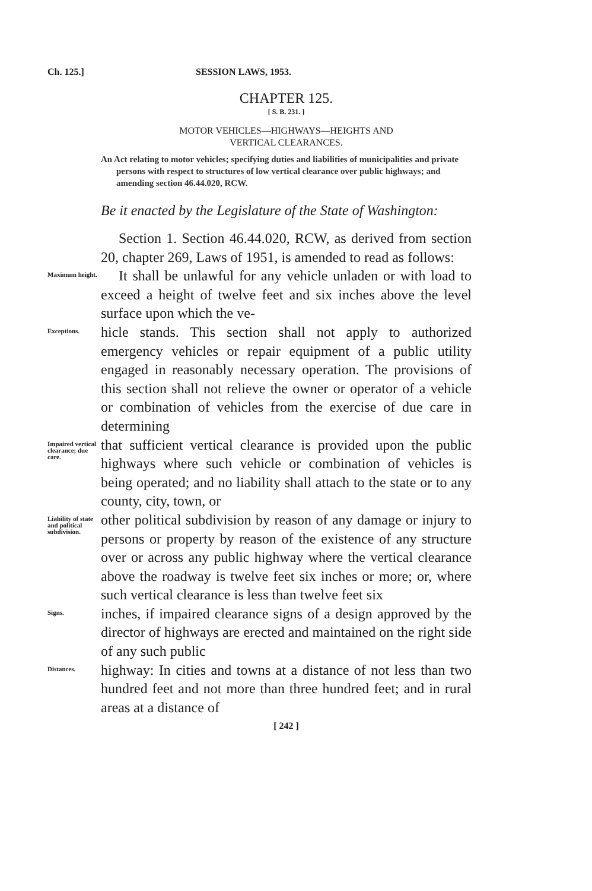Ch. 125.] SESSION LAWS, 1953.
CHAPTER 125.
[ S. B. 231. ]
MOTOR VEHICLES—HIGHWAYS—HEIGHTS AND
VERTICAL CLEARANCES.
An Act relating to motor vehicles; specifying duties and liabilities of municipalities and private persons with respect to structures of low vertical clearance over public highways; and amending section 46.44.020, RCW.
Be it enacted by the Legislature of the State of Washington:
Section 1. Section 46.44.020, RCW, as derived from section 20, chapter 269, Laws of 1951, is amended to read as follows:
Maximum height.
It shall be unlawful for any vehicle unladen or with load to exceed a height of twelve feet and six inches above the level surface upon which the ve-
Exceptions.
hicle stands. This section shall not apply to authorized emergency vehicles or repair equipment of a public utility engaged in reasonably necessary operation. The provisions of this section shall not relieve the owner or operator of a vehicle or combination of vehicles from the exercise of due care in determining
Impaired vertical clearance; due care.
that sufficient vertical clearance is provided upon the public highways where such vehicle or combination of vehicles is being operated; and no liability shall attach to the state or to any county, city, town, or
Liability of state and political subdivision.
other political subdivision by reason of any damage or injury to persons or property by reason of the existence of any structure over or across any public highway where the vertical clearance above the roadway is twelve feet six inches or more; or, where such vertical clearance is less than twelve feet six
Signs.
inches, if impaired clearance signs of a design approved by the director of highways are erected and maintained on the right side of any such public
Distances.
highway: In cities and towns at a distance of not less than two hundred feet and not more than three hundred feet; and in rural areas at a distance of
[ 242 ]